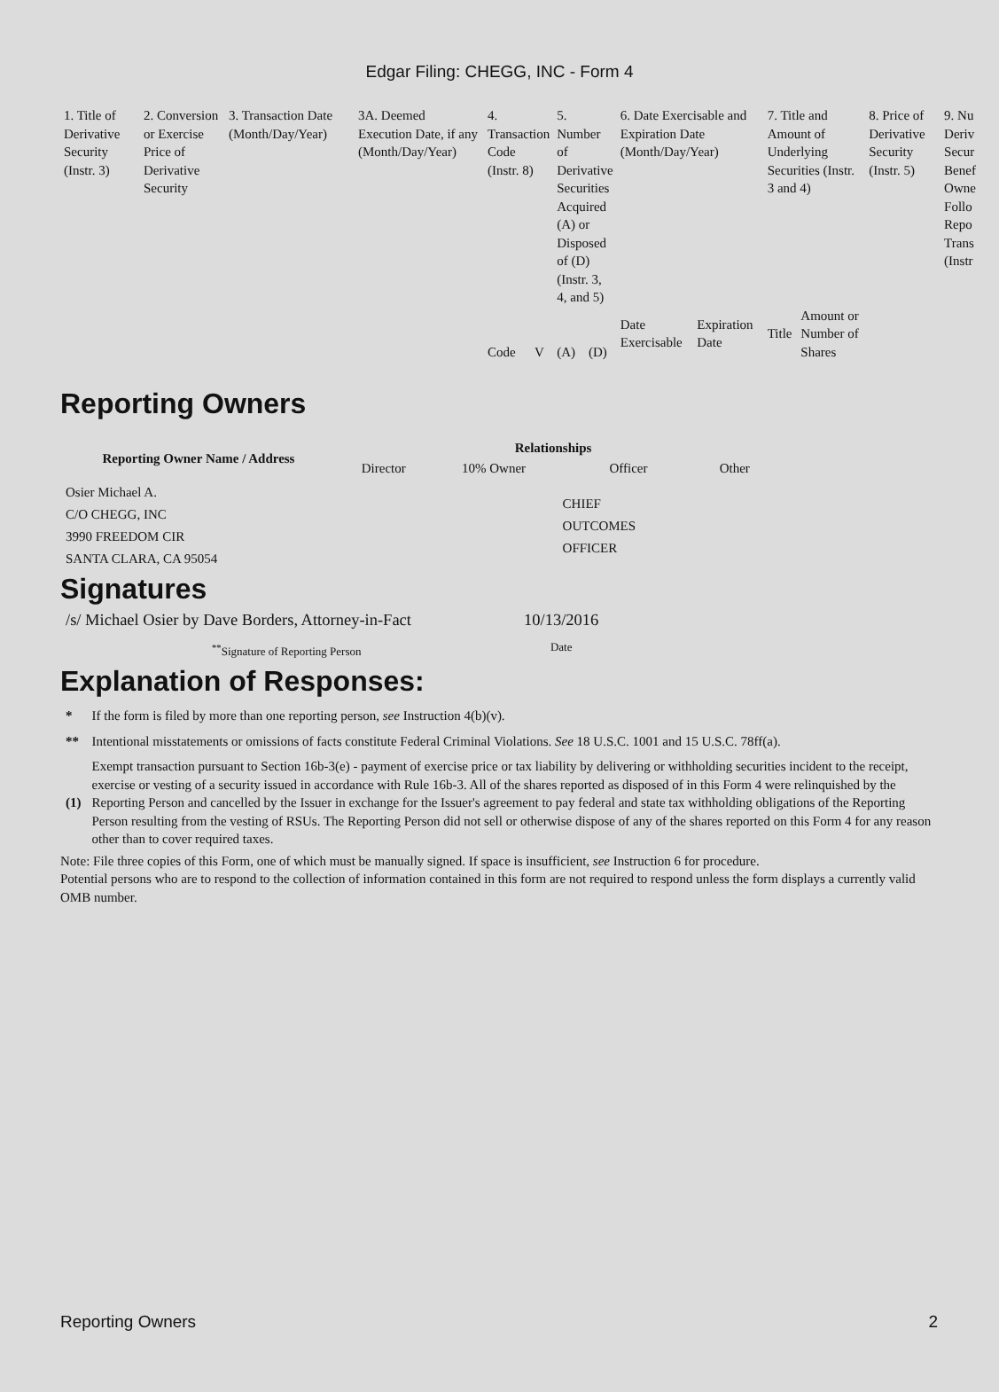Edgar Filing: CHEGG, INC - Form 4
| 1. Title of Derivative Security (Instr. 3) | 2. Conversion or Exercise Price of Derivative Security | 3. Transaction Date (Month/Day/Year) | 3A. Deemed Execution Date, if any (Month/Day/Year) | 4. Transaction Code (Instr. 8) | | 5. Number of Derivative Securities Acquired (A) or Disposed of (D) (Instr. 3, 4, and 5) | | 6. Date Exercisable and Expiration Date (Month/Day/Year) | | 7. Title and Amount of Underlying Securities (Instr. 3 and 4) | | 8. Price of Derivative Security (Instr. 5) | 9. Nu Deriv Secur Benef Owne Follo Repo Trans (Instr |
| | | | | Code | V | (A) | (D) | Date Exercisable | Expiration Date | Title | Amount or Number of Shares | | |
Reporting Owners
| Reporting Owner Name / Address | Relationships | | | |
| --- | --- | --- | --- | --- |
| | Director | 10% Owner | Officer | Other |
| Osier Michael A. C/O CHEGG, INC 3990 FREEDOM CIR SANTA CLARA, CA 95054 | | | CHIEF OUTCOMES OFFICER | |
Signatures
| /s/ Michael Osier by Dave Borders, Attorney-in-Fact | 10/13/2016 |
| <sup>**</sup> Signature of Reporting Person | Date |
Explanation of Responses:
| * | If the form is filed by more than one reporting person, see Instruction 4(b)(v). |
| ** | Intentional misstatements or omissions of facts constitute Federal Criminal Violations. See 18 U.S.C. 1001 and 15 U.S.C. 78ff(a). |
| (1) | Exempt transaction pursuant to Section 16b-3(e) - payment of exercise price or tax liability by delivering or withholding securities incident to the receipt, exercise or vesting of a security issued in accordance with Rule 16b-3. All of the shares reported as disposed of in this Form 4 were relinquished by the Reporting Person and cancelled by the Issuer in exchange for the Issuer's agreement to pay federal and state tax withholding obligations of the Reporting Person resulting from the vesting of RSUs. The Reporting Person did not sell or otherwise dispose of any of the shares reported on this Form 4 for any reason other than to cover required taxes. |
Note: File three copies of this Form, one of which must be manually signed. If space is insufficient, see Instruction 6 for procedure.
Potential persons who are to respond to the collection of information contained in this form are not required to respond unless the form displays a currently valid OMB number.
Reporting Owners 2